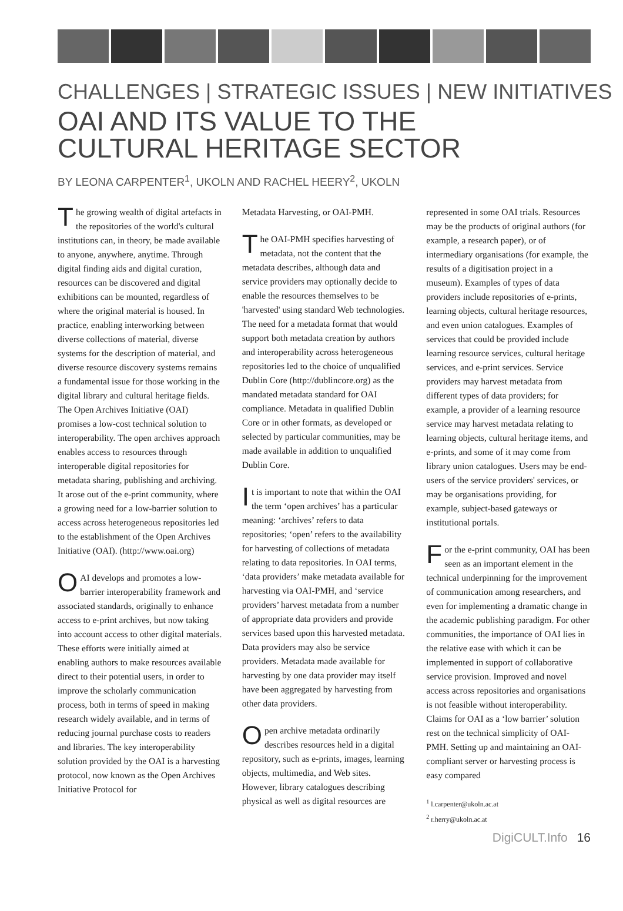CHALLENGES | STRATEGIC ISSUES | NEW INITIATIVES
OAI AND ITS VALUE TO THE
CULTURAL HERITAGE SECTOR
BY LEONA CARPENTER<sup>1</sup>, UKOLN AND RACHEL HEERY<sup>2</sup>, UKOLN
The growing wealth of digital artefacts in the repositories of the world's cultural institutions can, in theory, be made available to anyone, anywhere, anytime. Through digital finding aids and digital curation, resources can be discovered and digital exhibitions can be mounted, regardless of where the original material is housed. In practice, enabling interworking between diverse collections of material, diverse systems for the description of material, and diverse resource discovery systems remains a fundamental issue for those working in the digital library and cultural heritage fields. The Open Archives Initiative (OAI) promises a low-cost technical solution to interoperability. The open archives approach enables access to resources through interoperable digital repositories for metadata sharing, publishing and archiving. It arose out of the e-print community, where a growing need for a low-barrier solution to access across heterogeneous repositories led to the establishment of the Open Archives Initiative (OAI). (http://www.oai.org)
OAI develops and promotes a low-barrier interoperability framework and associated standards, originally to enhance access to e-print archives, but now taking into account access to other digital materials. These efforts were initially aimed at enabling authors to make resources available direct to their potential users, in order to improve the scholarly communication process, both in terms of speed in making research widely available, and in terms of reducing journal purchase costs to readers and libraries. The key interoperability solution provided by the OAI is a harvesting protocol, now known as the Open Archives Initiative Protocol for
Metadata Harvesting, or OAI-PMH.
The OAI-PMH specifies harvesting of metadata, not the content that the metadata describes, although data and service providers may optionally decide to enable the resources themselves to be 'harvested' using standard Web technologies. The need for a metadata format that would support both metadata creation by authors and interoperability across heterogeneous repositories led to the choice of unqualified Dublin Core (http://dublincore.org) as the mandated metadata standard for OAI compliance. Metadata in qualified Dublin Core or in other formats, as developed or selected by particular communities, may be made available in addition to unqualified Dublin Core.
It is important to note that within the OAI the term ‘open archives’ has a particular meaning: ‘archives’ refers to data repositories; ‘open’ refers to the availability for harvesting of collections of metadata relating to data repositories. In OAI terms, ‘data providers’ make metadata available for harvesting via OAI-PMH, and ‘service providers’ harvest metadata from a number of appropriate data providers and provide services based upon this harvested metadata. Data providers may also be service providers. Metadata made available for harvesting by one data provider may itself have been aggregated by harvesting from other data providers.
Open archive metadata ordinarily describes resources held in a digital repository, such as e-prints, images, learning objects, multimedia, and Web sites. However, library catalogues describing physical as well as digital resources are
represented in some OAI trials. Resources may be the products of original authors (for example, a research paper), or of intermediary organisations (for example, the results of a digitisation project in a museum). Examples of types of data providers include repositories of e-prints, learning objects, cultural heritage resources, and even union catalogues. Examples of services that could be provided include learning resource services, cultural heritage services, and e-print services. Service providers may harvest metadata from different types of data providers; for example, a provider of a learning resource service may harvest metadata relating to learning objects, cultural heritage items, and e-prints, and some of it may come from library union catalogues. Users may be end-users of the service providers' services, or may be organisations providing, for example, subject-based gateways or institutional portals.
For the e-print community, OAI has been seen as an important element in the technical underpinning for the improvement of communication among researchers, and even for implementing a dramatic change in the academic publishing paradigm. For other communities, the importance of OAI lies in the relative ease with which it can be implemented in support of collaborative service provision. Improved and novel access across repositories and organisations is not feasible without interoperability. Claims for OAI as a ‘low barrier’ solution rest on the technical simplicity of OAI-PMH. Setting up and maintaining an OAI-compliant server or harvesting process is easy compared
<sup>1</sup> l.carpenter@ukoln.ac.at
<sup>2</sup> r.herry@ukoln.ac.at
DigiCULT.Info 16